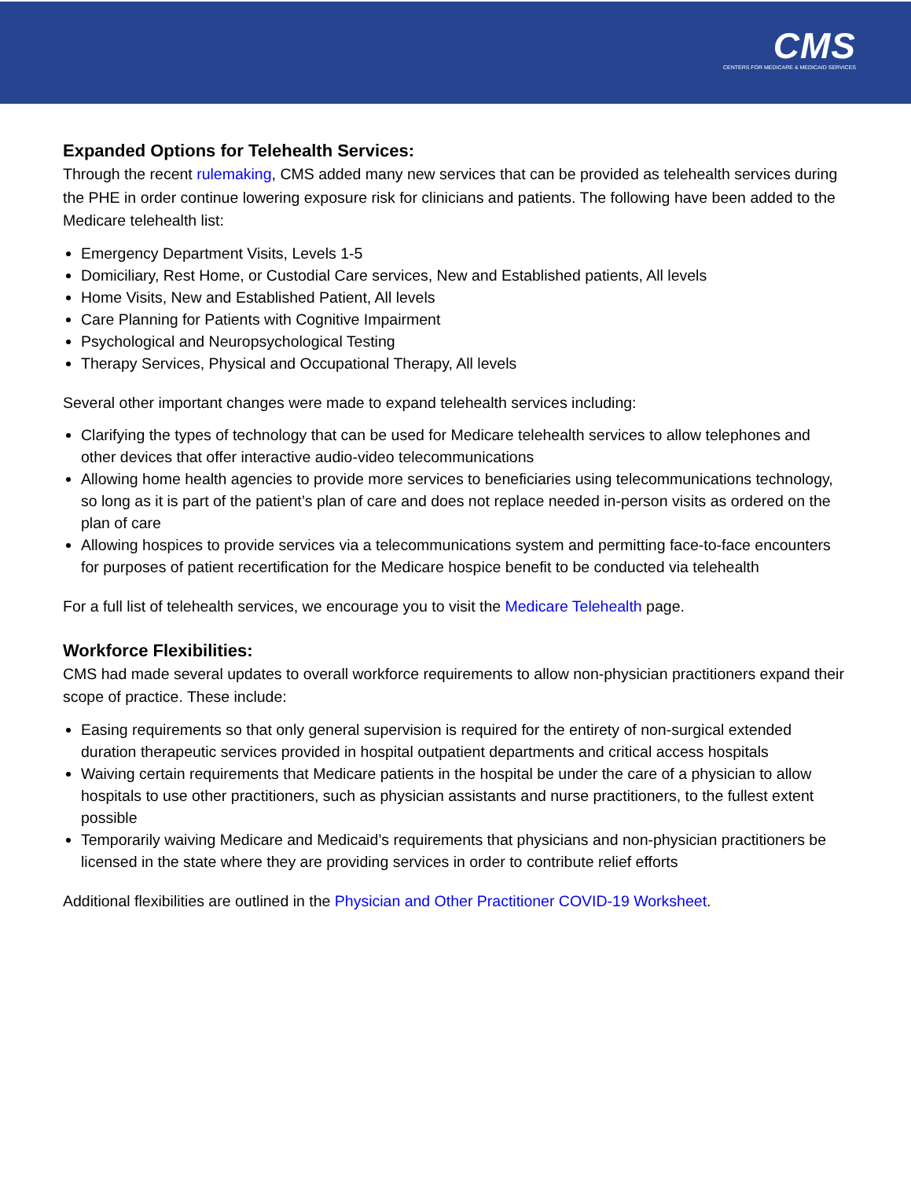CMS
CENTERS FOR MEDICARE & MEDICAID SERVICES
Expanded Options for Telehealth Services:
Through the recent rulemaking, CMS added many new services that can be provided as telehealth services during the PHE in order continue lowering exposure risk for clinicians and patients. The following have been added to the Medicare telehealth list:
Emergency Department Visits, Levels 1-5
Domiciliary, Rest Home, or Custodial Care services, New and Established patients, All levels
Home Visits, New and Established Patient, All levels
Care Planning for Patients with Cognitive Impairment
Psychological and Neuropsychological Testing
Therapy Services, Physical and Occupational Therapy, All levels
Several other important changes were made to expand telehealth services including:
Clarifying the types of technology that can be used for Medicare telehealth services to allow telephones and other devices that offer interactive audio-video telecommunications
Allowing home health agencies to provide more services to beneficiaries using telecommunications technology, so long as it is part of the patient’s plan of care and does not replace needed in-person visits as ordered on the plan of care
Allowing hospices to provide services via a telecommunications system and permitting face-to-face encounters for purposes of patient recertification for the Medicare hospice benefit to be conducted via telehealth
For a full list of telehealth services, we encourage you to visit the Medicare Telehealth page.
Workforce Flexibilities:
CMS had made several updates to overall workforce requirements to allow non-physician practitioners expand their scope of practice. These include:
Easing requirements so that only general supervision is required for the entirety of non-surgical extended duration therapeutic services provided in hospital outpatient departments and critical access hospitals
Waiving certain requirements that Medicare patients in the hospital be under the care of a physician to allow hospitals to use other practitioners, such as physician assistants and nurse practitioners, to the fullest extent possible
Temporarily waiving Medicare and Medicaid’s requirements that physicians and non-physician practitioners be licensed in the state where they are providing services in order to contribute relief efforts
Additional flexibilities are outlined in the Physician and Other Practitioner COVID-19 Worksheet.